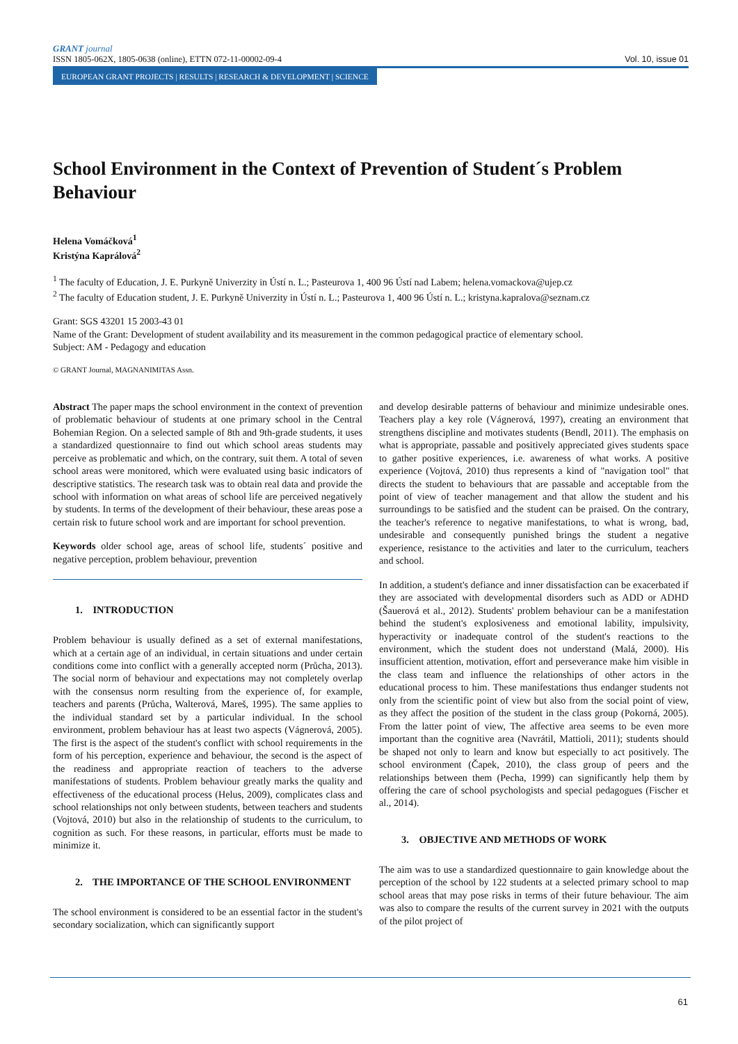GRANT journal
ISSN 1805-062X, 1805-0638 (online), ETTN 072-11-00002-09-4 Vol. 10, issue 01
EUROPEAN GRANT PROJECTS | RESULTS | RESEARCH & DEVELOPMENT | SCIENCE
School Environment in the Context of Prevention of Student´s Problem Behaviour
Helena Vomáčková<sup>1</sup>
Kristýna Kaprálová<sup>2</sup>
<sup>1</sup> The faculty of Education, J. E. Purkyně Univerzity in Ústí n. L.; Pasteurova 1, 400 96 Ústí nad Labem; helena.vomackova@ujep.cz
<sup>2</sup> The faculty of Education student, J. E. Purkyně Univerzity in Ústí n. L.; Pasteurova 1, 400 96 Ústí n. L.; kristyna.kapralova@seznam.cz
Grant: SGS 43201 15 2003-43 01
Name of the Grant: Development of student availability and its measurement in the common pedagogical practice of elementary school.
Subject: AM - Pedagogy and education
© GRANT Journal, MAGNANIMITAS Assn.
Abstract The paper maps the school environment in the context of prevention of problematic behaviour of students at one primary school in the Central Bohemian Region. On a selected sample of 8th and 9th-grade students, it uses a standardized questionnaire to find out which school areas students may perceive as problematic and which, on the contrary, suit them. A total of seven school areas were monitored, which were evaluated using basic indicators of descriptive statistics. The research task was to obtain real data and provide the school with information on what areas of school life are perceived negatively by students. In terms of the development of their behaviour, these areas pose a certain risk to future school work and are important for school prevention.
Keywords older school age, areas of school life, students´ positive and negative perception, problem behaviour, prevention
1. INTRODUCTION
Problem behaviour is usually defined as a set of external manifestations, which at a certain age of an individual, in certain situations and under certain conditions come into conflict with a generally accepted norm (Průcha, 2013). The social norm of behaviour and expectations may not completely overlap with the consensus norm resulting from the experience of, for example, teachers and parents (Průcha, Walterová, Mareš, 1995). The same applies to the individual standard set by a particular individual. In the school environment, problem behaviour has at least two aspects (Vágnerová, 2005). The first is the aspect of the student's conflict with school requirements in the form of his perception, experience and behaviour, the second is the aspect of the readiness and appropriate reaction of teachers to the adverse manifestations of students. Problem behaviour greatly marks the quality and effectiveness of the educational process (Helus, 2009), complicates class and school relationships not only between students, between teachers and students (Vojtová, 2010) but also in the relationship of students to the curriculum, to cognition as such. For these reasons, in particular, efforts must be made to minimize it.
2. THE IMPORTANCE OF THE SCHOOL ENVIRONMENT
The school environment is considered to be an essential factor in the student's secondary socialization, which can significantly support
and develop desirable patterns of behaviour and minimize undesirable ones. Teachers play a key role (Vágnerová, 1997), creating an environment that strengthens discipline and motivates students (Bendl, 2011). The emphasis on what is appropriate, passable and positively appreciated gives students space to gather positive experiences, i.e. awareness of what works. A positive experience (Vojtová, 2010) thus represents a kind of "navigation tool" that directs the student to behaviours that are passable and acceptable from the point of view of teacher management and that allow the student and his surroundings to be satisfied and the student can be praised. On the contrary, the teacher's reference to negative manifestations, to what is wrong, bad, undesirable and consequently punished brings the student a negative experience, resistance to the activities and later to the curriculum, teachers and school.
In addition, a student's defiance and inner dissatisfaction can be exacerbated if they are associated with developmental disorders such as ADD or ADHD (Šauerová et al., 2012). Students' problem behaviour can be a manifestation behind the student's explosiveness and emotional lability, impulsivity, hyperactivity or inadequate control of the student's reactions to the environment, which the student does not understand (Malá, 2000). His insufficient attention, motivation, effort and perseverance make him visible in the class team and influence the relationships of other actors in the educational process to him. These manifestations thus endanger students not only from the scientific point of view but also from the social point of view, as they affect the position of the student in the class group (Pokorná, 2005). From the latter point of view, The affective area seems to be even more important than the cognitive area (Navrátil, Mattioli, 2011); students should be shaped not only to learn and know but especially to act positively. The school environment (Čapek, 2010), the class group of peers and the relationships between them (Pecha, 1999) can significantly help them by offering the care of school psychologists and special pedagogues (Fischer et al., 2014).
3. OBJECTIVE AND METHODS OF WORK
The aim was to use a standardized questionnaire to gain knowledge about the perception of the school by 122 students at a selected primary school to map school areas that may pose risks in terms of their future behaviour. The aim was also to compare the results of the current survey in 2021 with the outputs of the pilot project of
61